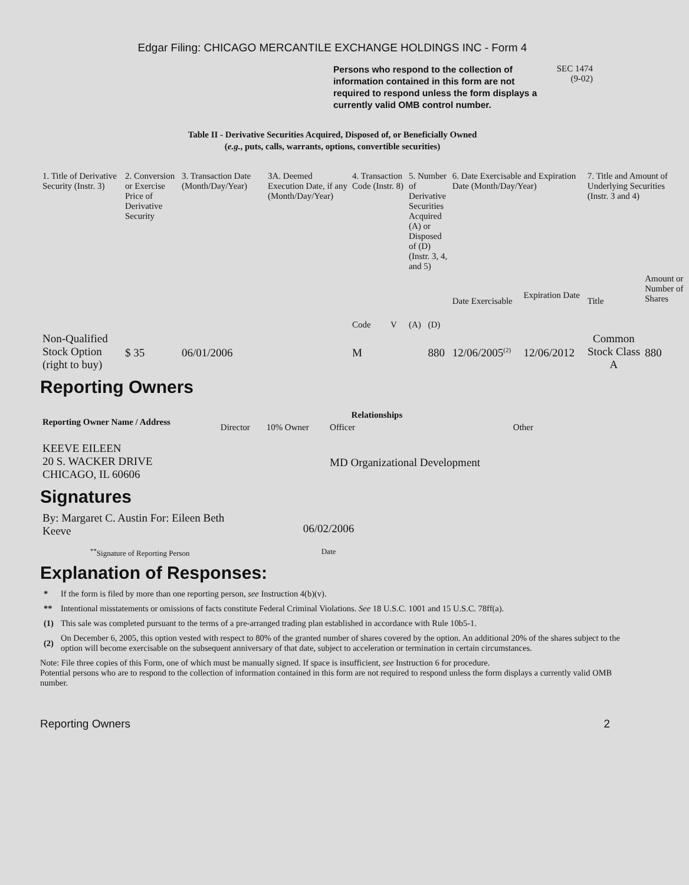Edgar Filing: CHICAGO MERCANTILE EXCHANGE HOLDINGS INC - Form 4
Persons who respond to the collection of information contained in this form are not required to respond unless the form displays a currently valid OMB control number.
SEC 1474
(9-02)
Table II - Derivative Securities Acquired, Disposed of, or Beneficially Owned
(e.g., puts, calls, warrants, options, convertible securities)
| 1. Title of Derivative Security (Instr. 3) | 2. Conversion or Exercise Price of Derivative Security | 3. Transaction Date (Month/Day/Year) | 3A. Deemed Execution Date, if any (Month/Day/Year) | 4. Transaction Code (Instr. 8) | | 5. Number of Derivative Securities Acquired (A) or Disposed of (D) (Instr. 3, 4, and 5) | | 6. Date Exercisable and Expiration Date (Month/Day/Year) | | 7. Title and Amount of Underlying Securities (Instr. 3 and 4) | |
| --- | --- | --- | --- | --- | --- | --- | --- | --- | --- | --- | --- |
| | | | | Code | V | (A) | (D) | Date Exercisable | Expiration Date | Title | Amount or Number of Shares |
| Non-Qualified Stock Option (right to buy) | $ 35 | 06/01/2006 | | M | | | 880 | 12/06/2005<sup>(2)</sup> | 12/06/2012 | Common Stock Class A | 880 |
Reporting Owners
| Reporting Owner Name / Address | Relationships | | | |
| --- | --- | --- | --- | --- |
| | Director | 10% Owner | Officer | Other |
| KEEVE EILEEN 20 S. WACKER DRIVE CHICAGO, IL 60606 | | | MD Organizational Development | |
Signatures
| By: Margaret C. Austin For: Eileen Beth Keeve | 06/02/2006 |
| <sup>**</sup> Signature of Reporting Person | Date |
Explanation of Responses:
| * | If the form is filed by more than one reporting person, see Instruction 4(b)(v). |
| ** | Intentional misstatements or omissions of facts constitute Federal Criminal Violations. See 18 U.S.C. 1001 and 15 U.S.C. 78ff(a). |
| (1) | This sale was completed pursuant to the terms of a pre-arranged trading plan established in accordance with Rule 10b5-1. |
| (2) | On December 6, 2005, this option vested with respect to 80% of the granted number of shares covered by the option. An additional 20% of the shares subject to the option will become exercisable on the subsequent anniversary of that date, subject to acceleration or termination in certain circumstances. |
Note: File three copies of this Form, one of which must be manually signed. If space is insufficient, see Instruction 6 for procedure.
Potential persons who are to respond to the collection of information contained in this form are not required to respond unless the form displays a currently valid OMB number.
Reporting Owners 2